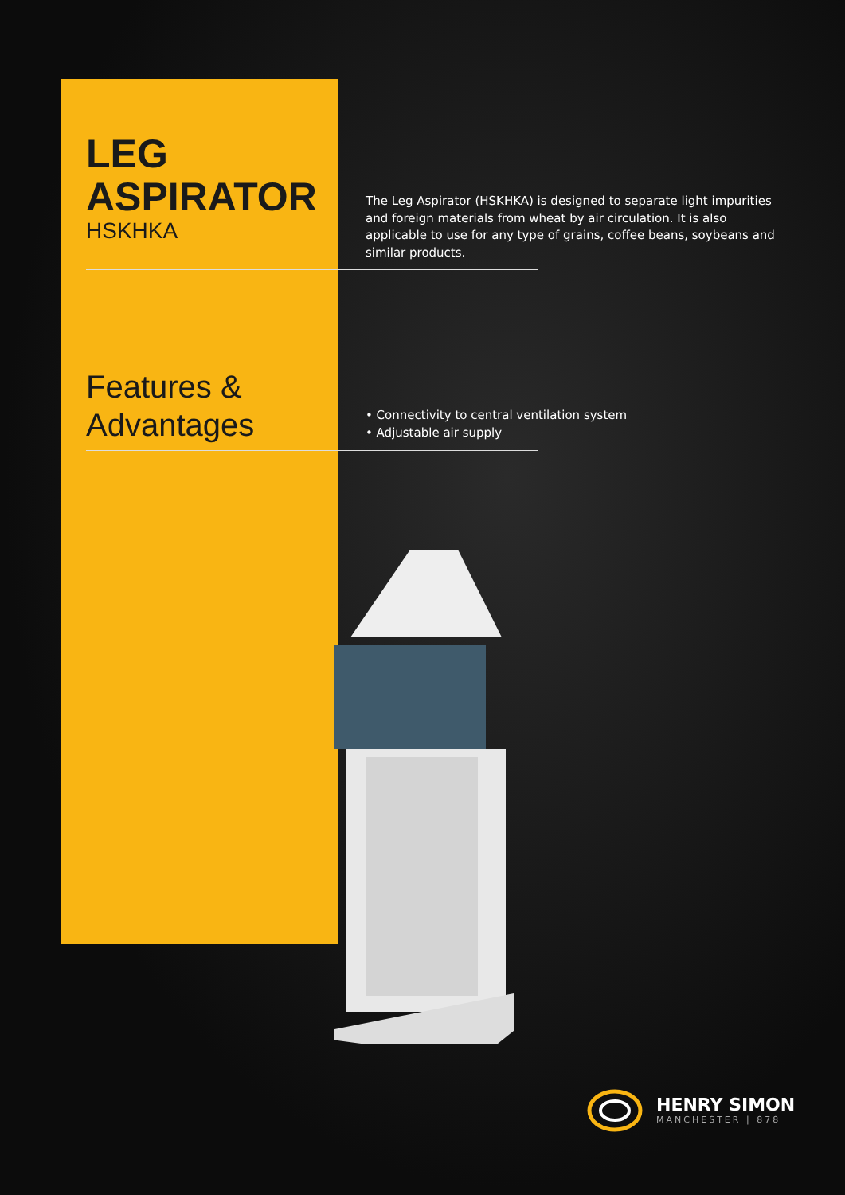LEG
ASPIRATOR
HSKHKA
The Leg Aspirator (HSKHKA) is designed to separate light impurities and foreign materials from wheat by air circulation. It is also applicable to use for any type of grains, coffee beans, soybeans and similar products.
Features &
Advantages
• Connectivity to central ventilation system
• Adjustable air supply
HENRY SIMON
MANCHESTER | 878